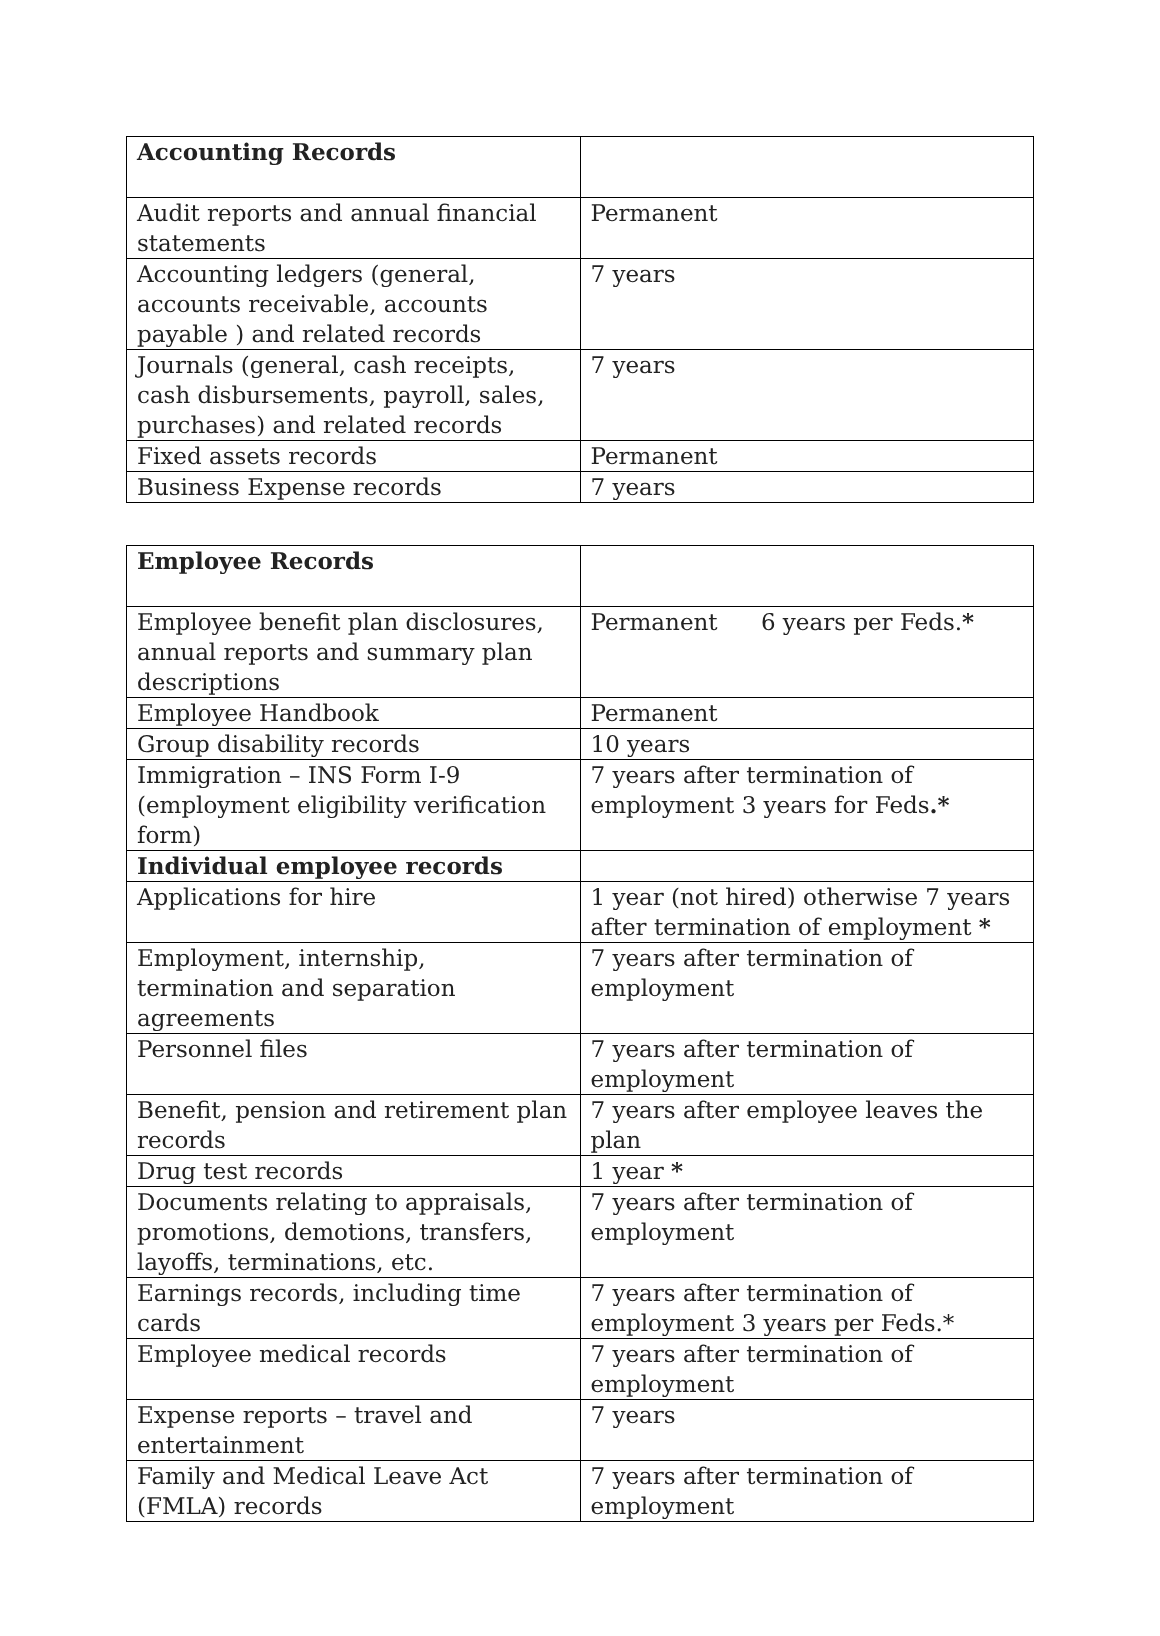| Accounting Records | |
| Audit reports and annual financial statements | Permanent |
| Accounting ledgers (general, accounts receivable, accounts payable ) and related records | 7 years |
| Journals (general, cash receipts, cash disbursements, payroll, sales, purchases) and related records | 7 years |
| Fixed assets records | Permanent |
| Business Expense records | 7 years |
| Employee Records | |
| Employee benefit plan disclosures, annual reports and summary plan descriptions | Permanent 6 years per Feds. * |
| Employee Handbook | Permanent |
| Group disability records | 10 years |
| Immigration – INS Form I-9 (employment eligibility verification form) | 7 years after termination of employment 3 years for Feds .* |
| Individual employee records | |
| Applications for hire | 1 year (not hired) otherwise 7 years after termination of employment * |
| Employment, internship, termination and separation agreements | 7 years after termination of employment |
| Personnel files | 7 years after termination of employment |
| Benefit, pension and retirement plan records | 7 years after employee leaves the plan |
| Drug test records | 1 year * |
| Documents relating to appraisals, promotions, demotions, transfers, layoffs, terminations, etc. | 7 years after termination of employment |
| Earnings records, including time cards | 7 years after termination of employment 3 years per Feds.* |
| Employee medical records | 7 years after termination of employment |
| Expense reports – travel and entertainment | 7 years |
| Family and Medical Leave Act (FMLA) records | 7 years after termination of employment |